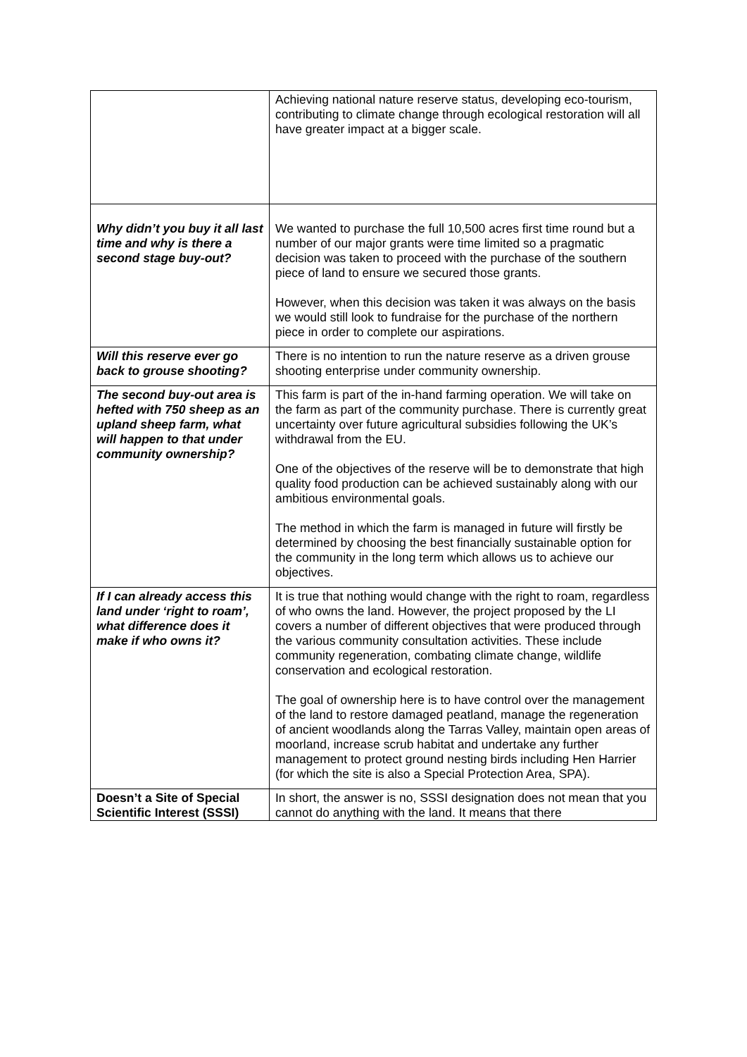| | Achieving national nature reserve status, developing eco-tourism, contributing to climate change through ecological restoration will all have greater impact at a bigger scale. |
| Why didn’t you buy it all last time and why is there a second stage buy-out? | We wanted to purchase the full 10,500 acres first time round but a number of our major grants were time limited so a pragmatic decision was taken to proceed with the purchase of the southern piece of land to ensure we secured those grants. However, when this decision was taken it was always on the basis we would still look to fundraise for the purchase of the northern piece in order to complete our aspirations. |
| Will this reserve ever go back to grouse shooting? | There is no intention to run the nature reserve as a driven grouse shooting enterprise under community ownership. |
| The second buy-out area is hefted with 750 sheep as an upland sheep farm, what will happen to that under community ownership? | This farm is part of the in-hand farming operation. We will take on the farm as part of the community purchase. There is currently great uncertainty over future agricultural subsidies following the UK’s withdrawal from the EU. One of the objectives of the reserve will be to demonstrate that high quality food production can be achieved sustainably along with our ambitious environmental goals. The method in which the farm is managed in future will firstly be determined by choosing the best financially sustainable option for the community in the long term which allows us to achieve our objectives. |
| If I can already access this land under ‘right to roam’, what difference does it make if who owns it? | It is true that nothing would change with the right to roam, regardless of who owns the land. However, the project proposed by the LI covers a number of different objectives that were produced through the various community consultation activities. These include community regeneration, combating climate change, wildlife conservation and ecological restoration. The goal of ownership here is to have control over the management of the land to restore damaged peatland, manage the regeneration of ancient woodlands along the Tarras Valley, maintain open areas of moorland, increase scrub habitat and undertake any further management to protect ground nesting birds including Hen Harrier (for which the site is also a Special Protection Area, SPA). |
| Doesn’t a Site of Special Scientific Interest (SSSI) | In short, the answer is no, SSSI designation does not mean that you cannot do anything with the land. It means that there |